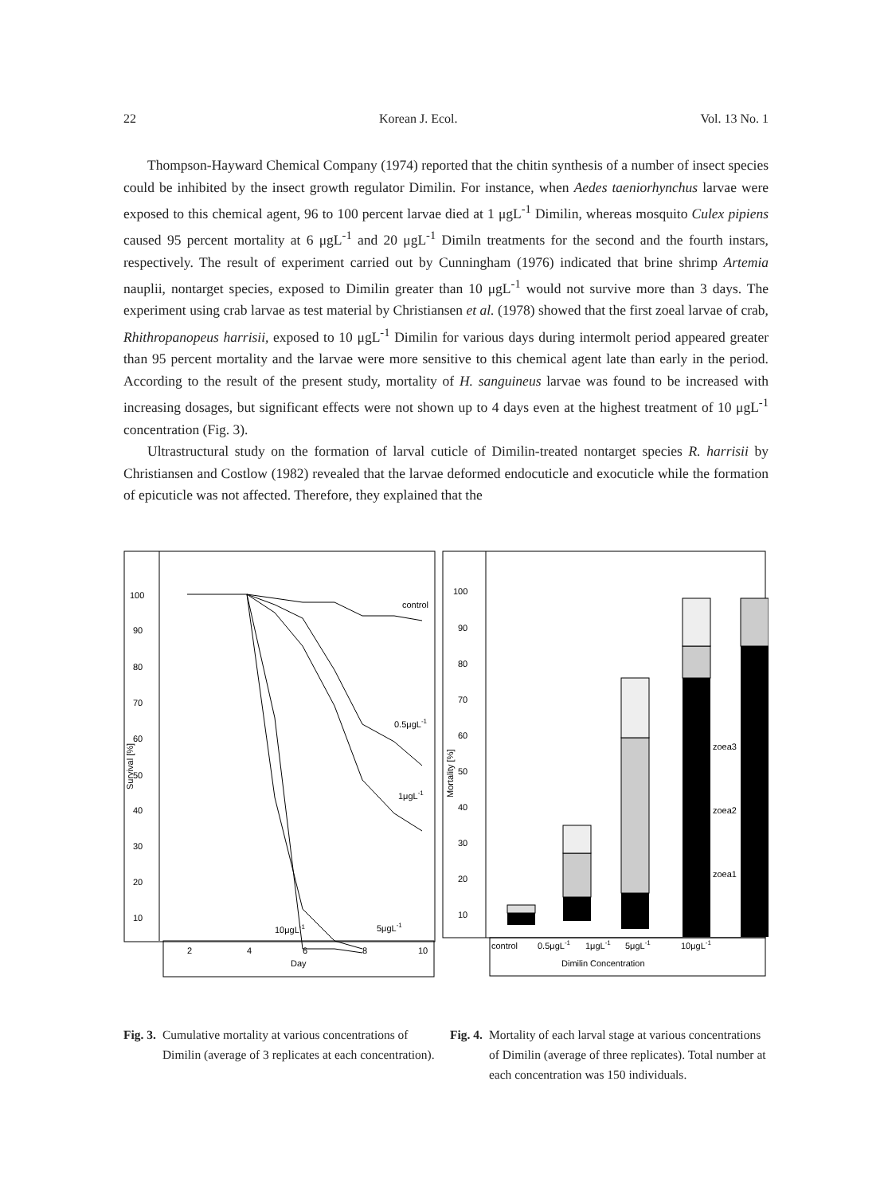22 Korean J. Ecol. Vol. 13 No. 1
Thompson-Hayward Chemical Company (1974) reported that the chitin synthesis of a number of insect species could be inhibited by the insect growth regulator Dimilin. For instance, when Aedes taeniorhynchus larvae were exposed to this chemical agent, 96 to 100 percent larvae died at 1 μgL<sup>-1</sup> Dimilin, whereas mosquito Culex pipiens caused 95 percent mortality at 6 μgL<sup>-1</sup> and 20 μgL<sup>-1</sup> Dimiln treatments for the second and the fourth instars, respectively. The result of experiment carried out by Cunningham (1976) indicated that brine shrimp Artemia nauplii, nontarget species, exposed to Dimilin greater than 10 μgL<sup>-1</sup> would not survive more than 3 days. The experiment using crab larvae as test material by Christiansen et al. (1978) showed that the first zoeal larvae of crab, Rhithropanopeus harrisii, exposed to 10 μgL<sup>-1</sup> Dimilin for various days during intermolt period appeared greater than 95 percent mortality and the larvae were more sensitive to this chemical agent late than early in the period. According to the result of the present study, mortality of H. sanguineus larvae was found to be increased with increasing dosages, but significant effects were not shown up to 4 days even at the highest treatment of 10 μgL<sup>-1</sup> concentration (Fig. 3).
Ultrastructural study on the formation of larval cuticle of Dimilin-treated nontarget species R. harrisii by Christiansen and Costlow (1982) revealed that the larvae deformed endocuticle and exocuticle while the formation of epicuticle was not affected. Therefore, they explained that the
100
90
80
70
60
50
40
30
20
10
Survival [%]
control
0.5μgL-1
1μgL-1
10μgL-1
5μgL-1
2
4
6
8
10
Day
100
90
80
70
60
50
40
30
20
10
Mortality [%]
zoea3
zoea2
zoea1
control
0.5μgL-1
1μgL-1
5μgL-1
10μgL-1
Dimilin Concentration
Fig. 3. Cumulative mortality at various concentrations of Dimilin (average of 3 replicates at each concentration).
Fig. 4. Mortality of each larval stage at various concentrations of Dimilin (average of three replicates). Total number at each concentration was 150 individuals.